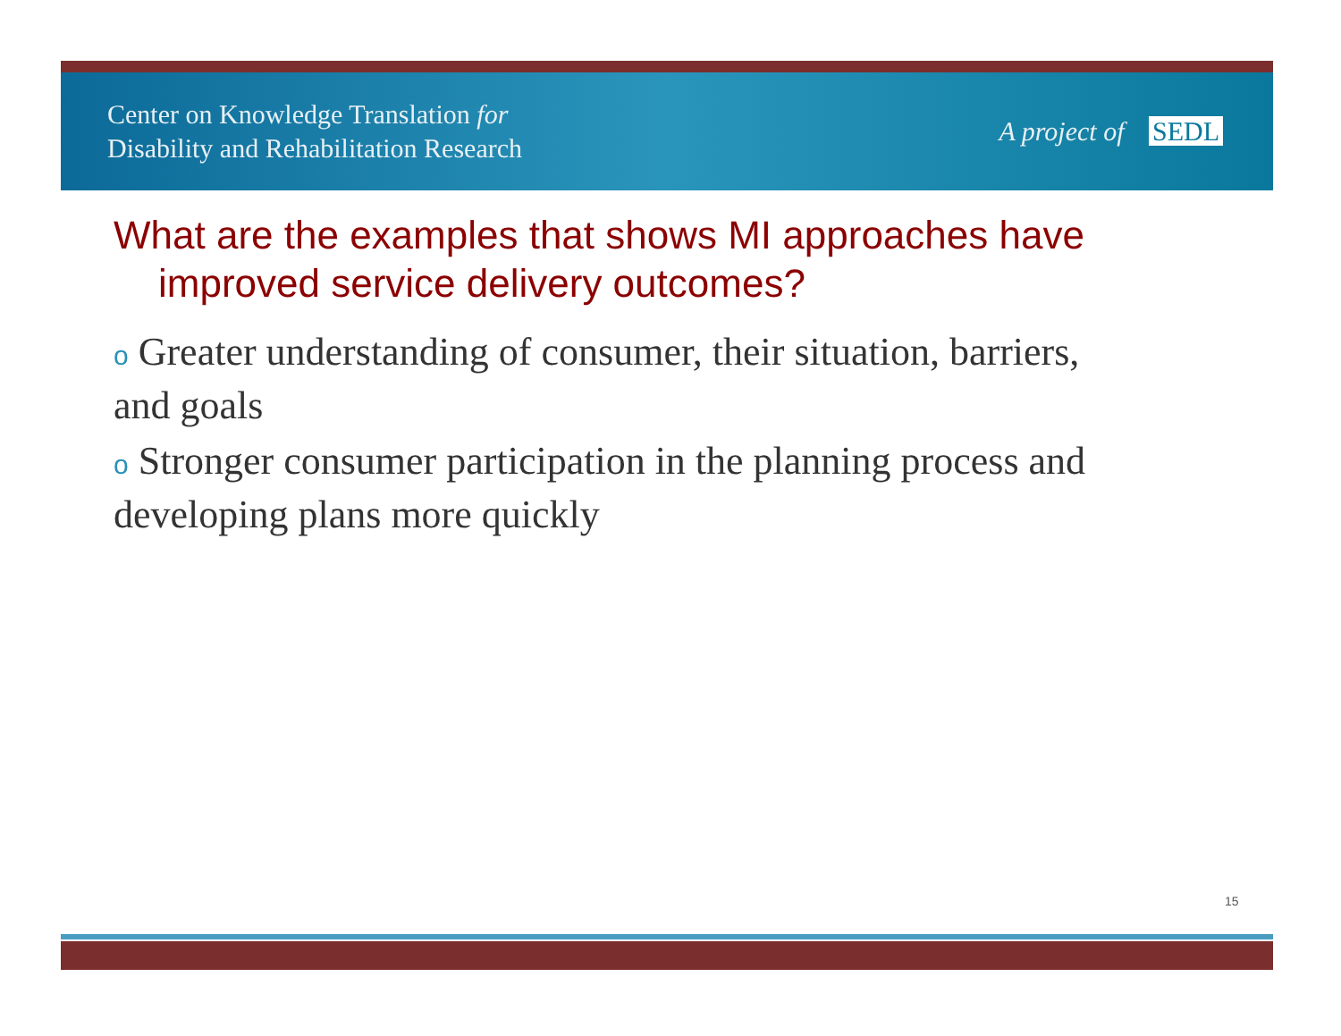Center on Knowledge Translation for
Disability and Rehabilitation Research
A project of SEDL
What are the examples that shows MI approaches have improved service delivery outcomes?
o Greater understanding of consumer, their situation, barriers, and goals
o Stronger consumer participation in the planning process and developing plans more quickly
15